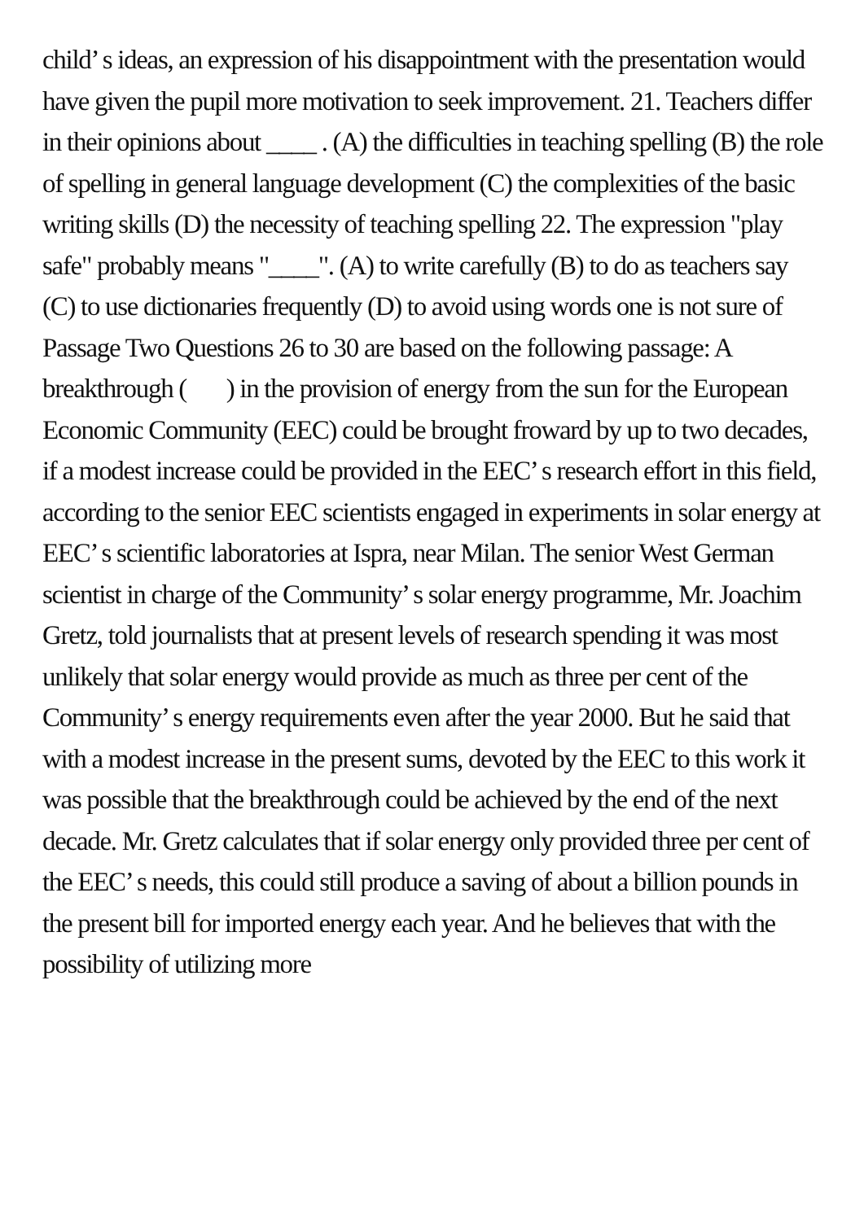child’ s ideas, an expression of his disappointment with the presentation would have given the pupil more motivation to seek improvement. 21. Teachers differ in their opinions about ____ . (A) the difficulties in teaching spelling (B) the role of spelling in general language development (C) the complexities of the basic writing skills (D) the necessity of teaching spelling 22. The expression "play safe" probably means "____". (A) to write carefully (B) to do as teachers say (C) to use dictionaries frequently (D) to avoid using words one is not sure of Passage Two Questions 26 to 30 are based on the following passage: A breakthrough ( ) in the provision of energy from the sun for the European Economic Community (EEC) could be brought froward by up to two decades, if a modest increase could be provided in the EEC’ s research effort in this field, according to the senior EEC scientists engaged in experiments in solar energy at EEC’ s scientific laboratories at Ispra, near Milan. The senior West German scientist in charge of the Community’ s solar energy programme, Mr. Joachim Gretz, told journalists that at present levels of research spending it was most unlikely that solar energy would provide as much as three per cent of the Community’ s energy requirements even after the year 2000. But he said that with a modest increase in the present sums, devoted by the EEC to this work it was possible that the breakthrough could be achieved by the end of the next decade. Mr. Gretz calculates that if solar energy only provided three per cent of the EEC’ s needs, this could still produce a saving of about a billion pounds in the present bill for imported energy each year. And he believes that with the possibility of utilizing more